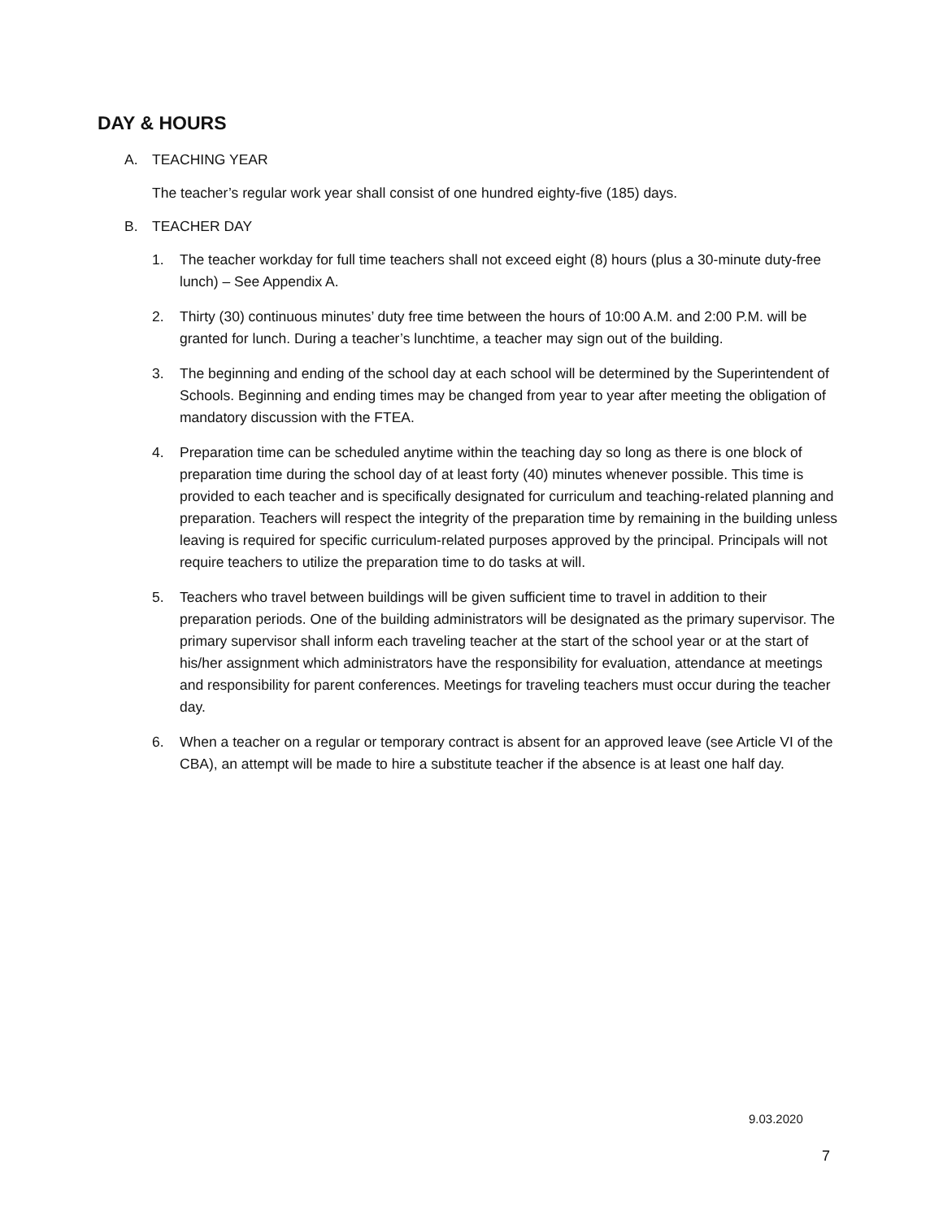DAY & HOURS
A. TEACHING YEAR
The teacher’s regular work year shall consist of one hundred eighty-five (185) days.
B. TEACHER DAY
1. The teacher workday for full time teachers shall not exceed eight (8) hours (plus a 30-minute duty-free lunch) – See Appendix A.
2. Thirty (30) continuous minutes’ duty free time between the hours of 10:00 A.M. and 2:00 P.M. will be granted for lunch. During a teacher’s lunchtime, a teacher may sign out of the building.
3. The beginning and ending of the school day at each school will be determined by the Superintendent of Schools. Beginning and ending times may be changed from year to year after meeting the obligation of mandatory discussion with the FTEA.
4. Preparation time can be scheduled anytime within the teaching day so long as there is one block of preparation time during the school day of at least forty (40) minutes whenever possible. This time is provided to each teacher and is specifically designated for curriculum and teaching-related planning and preparation. Teachers will respect the integrity of the preparation time by remaining in the building unless leaving is required for specific curriculum-related purposes approved by the principal. Principals will not require teachers to utilize the preparation time to do tasks at will.
5. Teachers who travel between buildings will be given sufficient time to travel in addition to their preparation periods. One of the building administrators will be designated as the primary supervisor. The primary supervisor shall inform each traveling teacher at the start of the school year or at the start of his/her assignment which administrators have the responsibility for evaluation, attendance at meetings and responsibility for parent conferences. Meetings for traveling teachers must occur during the teacher day.
6. When a teacher on a regular or temporary contract is absent for an approved leave (see Article VI of the CBA), an attempt will be made to hire a substitute teacher if the absence is at least one half day.
9.03.2020
7